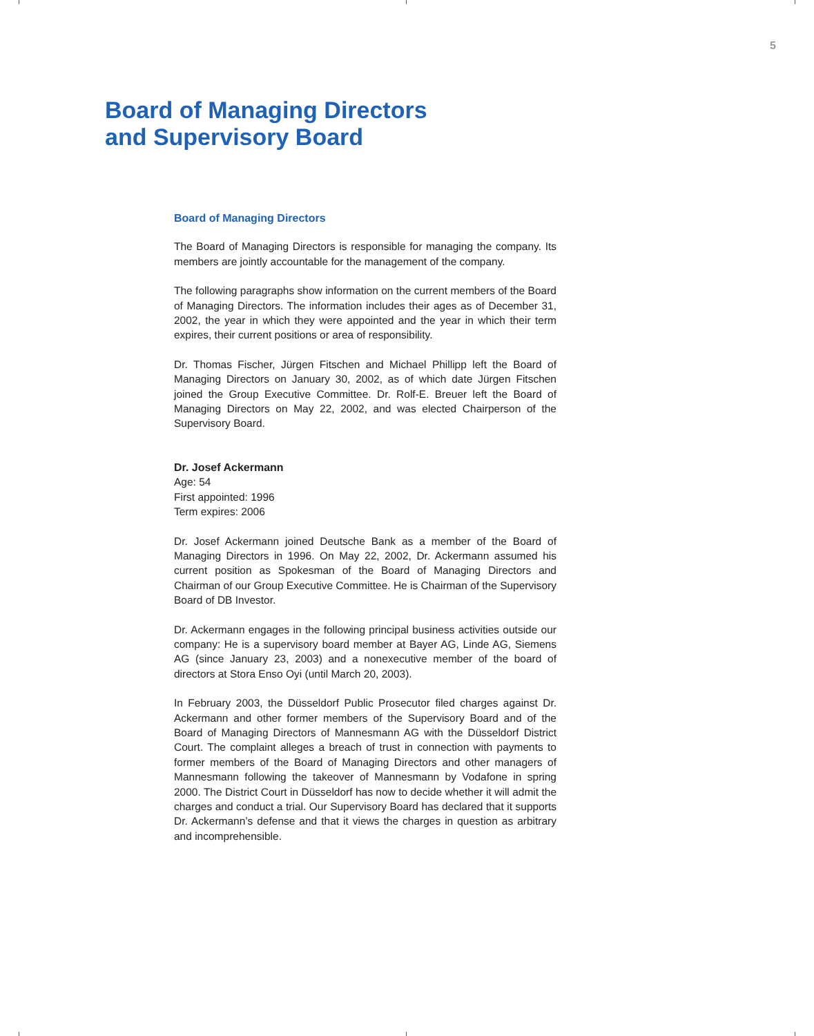5
Board of Managing Directors
and Supervisory Board
Board of Managing Directors
The Board of Managing Directors is responsible for managing the company. Its members are jointly accountable for the management of the company.
The following paragraphs show information on the current members of the Board of Managing Directors. The information includes their ages as of December 31, 2002, the year in which they were appointed and the year in which their term expires, their current positions or area of responsibility.
Dr. Thomas Fischer, Jürgen Fitschen and Michael Phillipp left the Board of Managing Directors on January 30, 2002, as of which date Jürgen Fitschen joined the Group Executive Committee. Dr. Rolf-E. Breuer left the Board of Managing Directors on May 22, 2002, and was elected Chairperson of the Supervisory Board.
Dr. Josef Ackermann
Age: 54
First appointed: 1996
Term expires: 2006
Dr. Josef Ackermann joined Deutsche Bank as a member of the Board of Managing Directors in 1996. On May 22, 2002, Dr. Ackermann assumed his current position as Spokesman of the Board of Managing Directors and Chairman of our Group Executive Committee. He is Chairman of the Supervisory Board of DB Investor.
Dr. Ackermann engages in the following principal business activities outside our company: He is a supervisory board member at Bayer AG, Linde AG, Siemens AG (since January 23, 2003) and a nonexecutive member of the board of directors at Stora Enso Oyi (until March 20, 2003).
In February 2003, the Düsseldorf Public Prosecutor filed charges against Dr. Ackermann and other former members of the Supervisory Board and of the Board of Managing Directors of Mannesmann AG with the Düsseldorf District Court. The complaint alleges a breach of trust in connection with payments to former members of the Board of Managing Directors and other managers of Mannesmann following the takeover of Mannesmann by Vodafone in spring 2000. The District Court in Düsseldorf has now to decide whether it will admit the charges and conduct a trial. Our Supervisory Board has declared that it supports Dr. Ackermann’s defense and that it views the charges in question as arbitrary and incomprehensible.